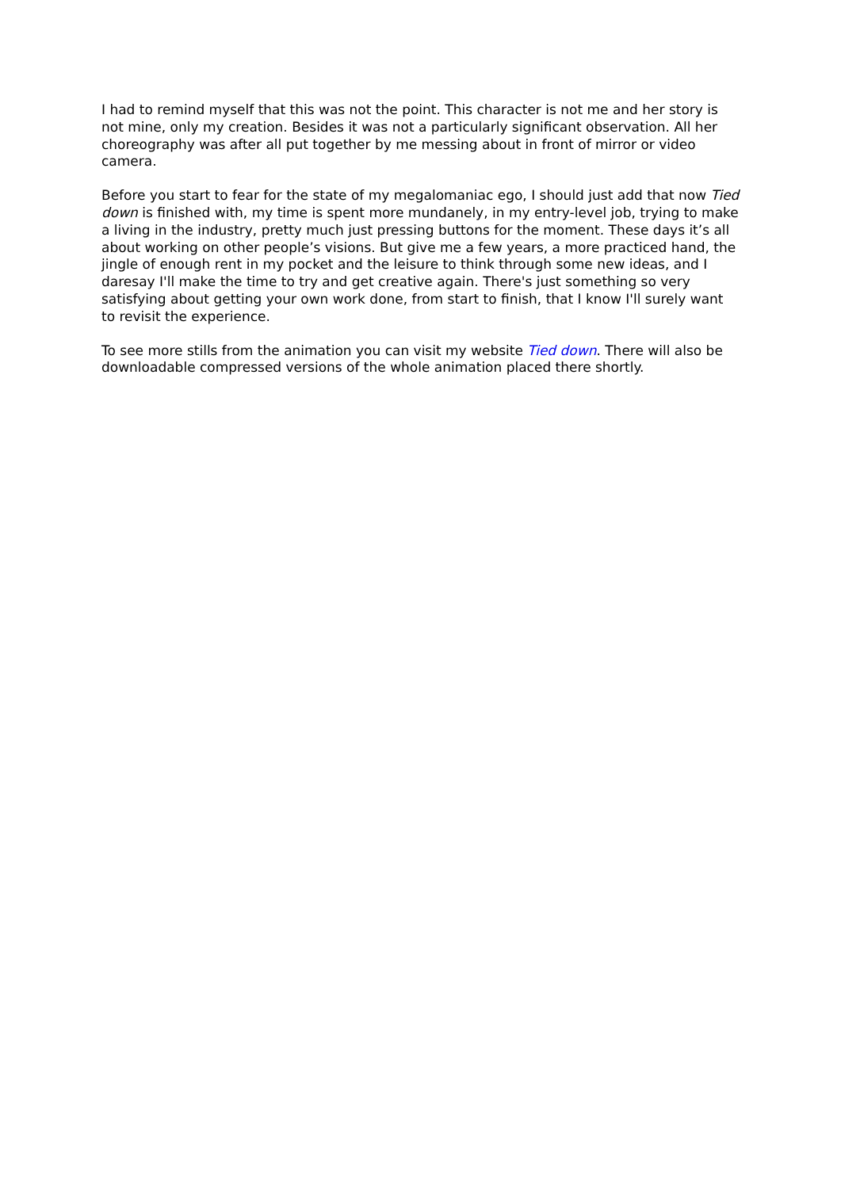I had to remind myself that this was not the point. This character is not me and her story is not mine, only my creation. Besides it was not a particularly significant observation. All her choreography was after all put together by me messing about in front of mirror or video camera.
Before you start to fear for the state of my megalomaniac ego, I should just add that now Tied down is finished with, my time is spent more mundanely, in my entry-level job, trying to make a living in the industry, pretty much just pressing buttons for the moment. These days it’s all about working on other people’s visions. But give me a few years, a more practiced hand, the jingle of enough rent in my pocket and the leisure to think through some new ideas, and I daresay I'll make the time to try and get creative again. There's just something so very satisfying about getting your own work done, from start to finish, that I know I'll surely want to revisit the experience.
To see more stills from the animation you can visit my website Tied down. There will also be downloadable compressed versions of the whole animation placed there shortly.